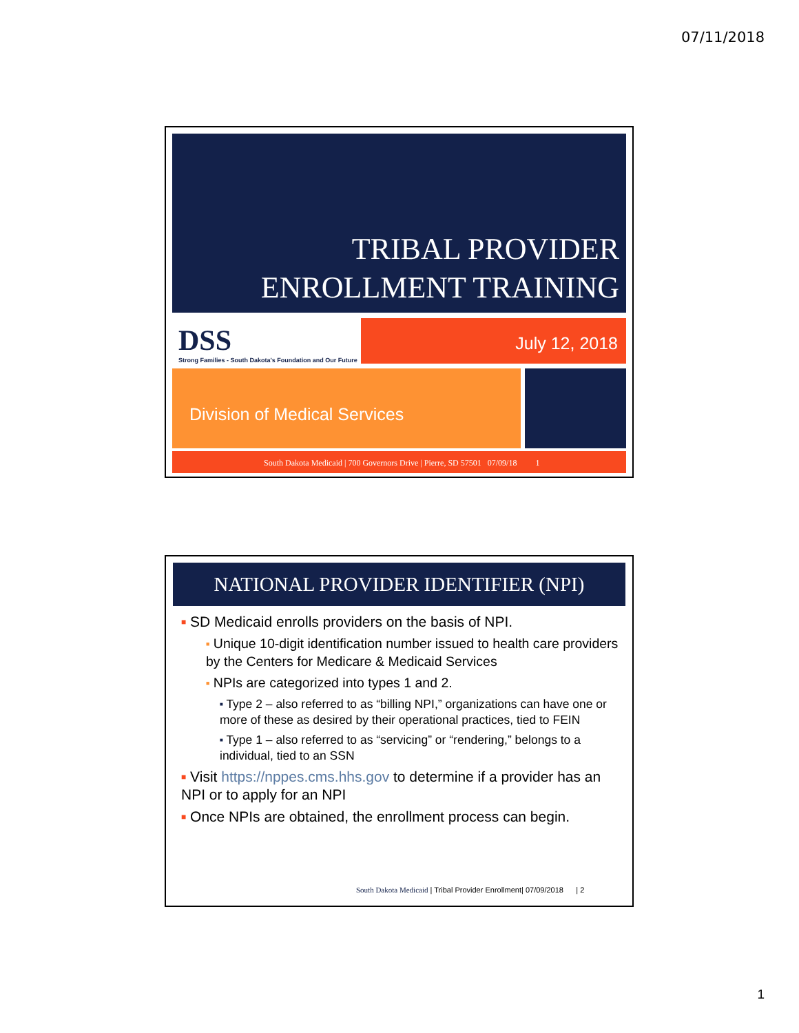07/11/2018
TRIBAL PROVIDER
ENROLLMENT TRAINING
DSS
Strong Families - South Dakota's Foundation and Our Future
July 12, 2018
Division of Medical Services
South Dakota Medicaid | 700 Governors Drive | Pierre, SD 57501 07/09/18 1
NATIONAL PROVIDER IDENTIFIER (NPI)
■ SD Medicaid enrolls providers on the basis of NPI.
■ Unique 10-digit identification number issued to health care providers by the Centers for Medicare & Medicaid Services
■ NPIs are categorized into types 1 and 2.
■ Type 2 – also referred to as “billing NPI,” organizations can have one or more of these as desired by their operational practices, tied to FEIN
■ Type 1 – also referred to as “servicing” or “rendering,” belongs to a individual, tied to an SSN
■ Visit https://nppes.cms.hhs.gov to determine if a provider has an NPI or to apply for an NPI
■ Once NPIs are obtained, the enrollment process can begin.
South Dakota Medicaid | Tribal Provider Enrollment| 07/09/2018 | 2
1